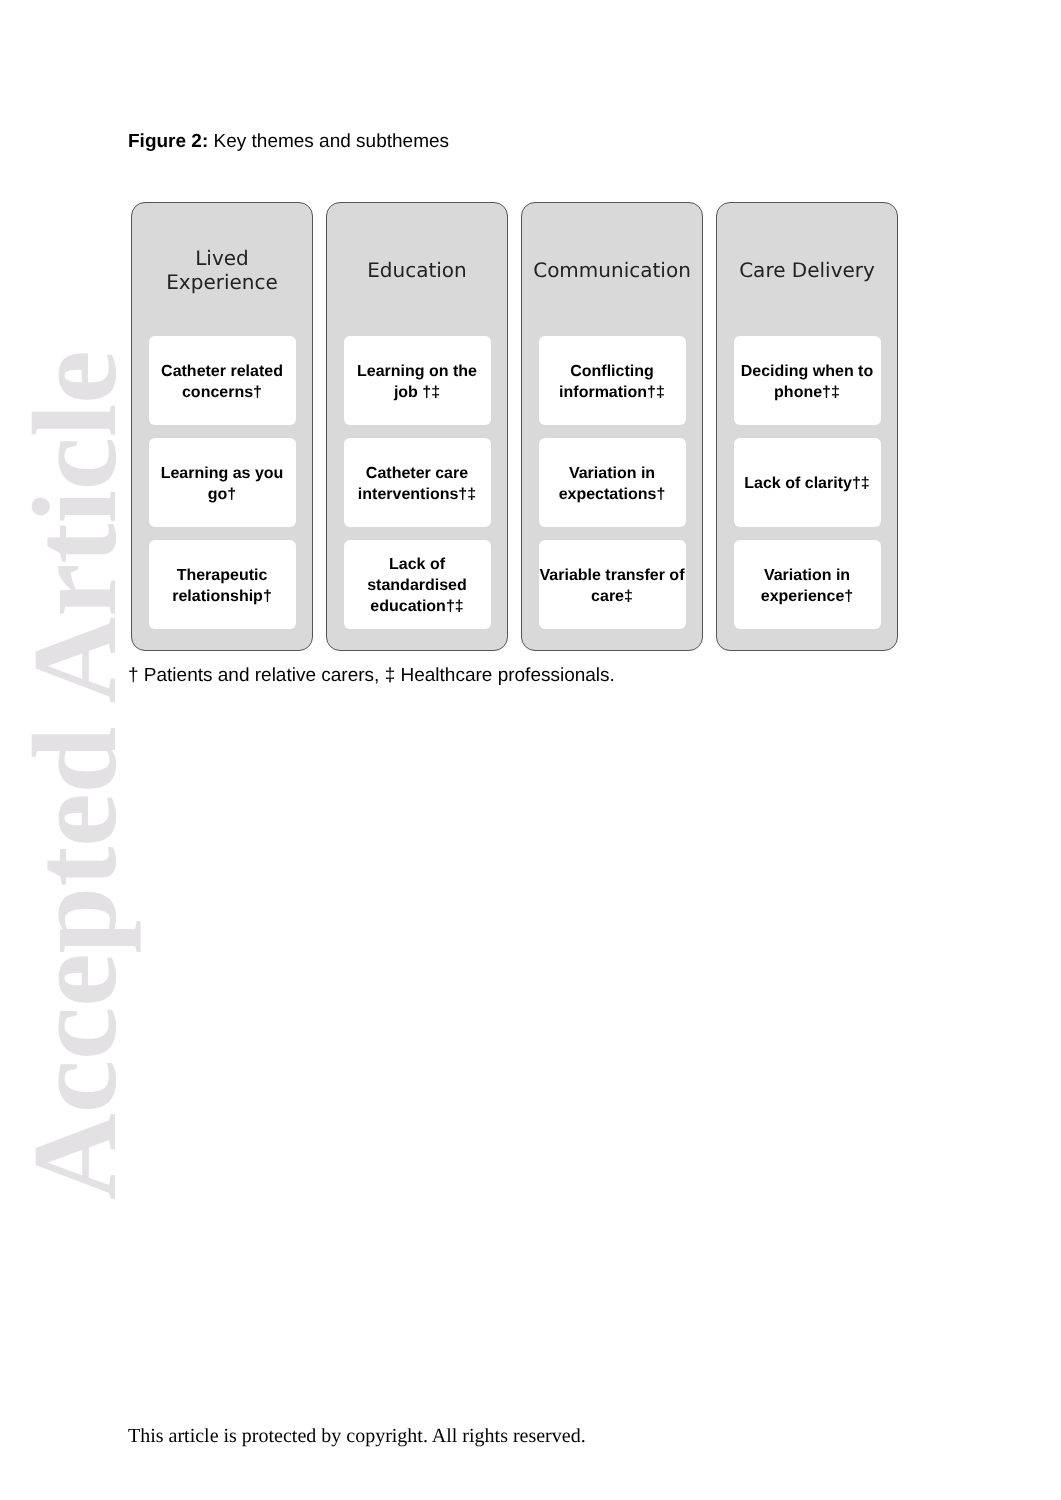Accepted Article
Figure 2: Key themes and subthemes
Lived
Experience
Catheter related concerns†
Learning as you go†
Therapeutic relationship†
Education
Learning on the job †‡
Catheter care interventions†‡
Lack of standardised education†‡
Communication
Conflicting information†‡
Variation in expectations†
Variable transfer of care‡
Care Delivery
Deciding when to phone†‡
Lack of clarity†‡
Variation in experience†
† Patients and relative carers, ‡ Healthcare professionals.
This article is protected by copyright. All rights reserved.